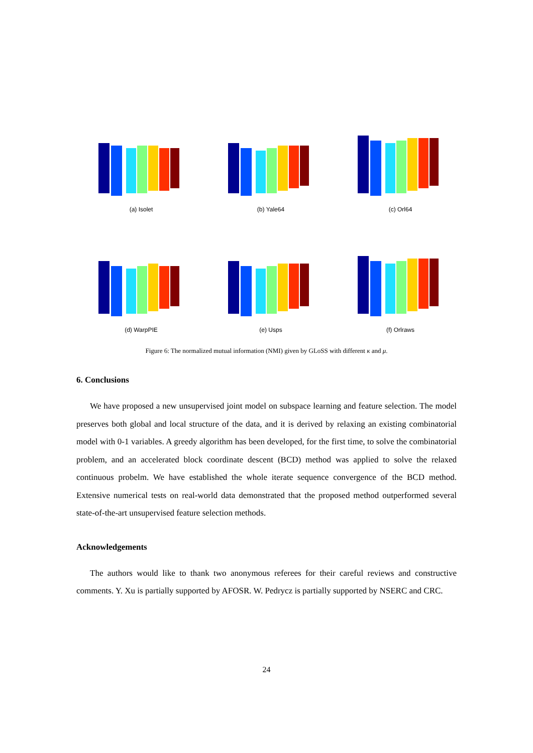(a) Isolet
(b) Yale64
(c) Orl64
(d) WarpPIE
(e) Usps
(f) Orlraws
Figure 6: The normalized mutual information (NMI) given by GLoSS with different κ and μ.
6. Conclusions
We have proposed a new unsupervised joint model on subspace learning and feature selection. The model preserves both global and local structure of the data, and it is derived by relaxing an existing combinatorial model with 0-1 variables. A greedy algorithm has been developed, for the first time, to solve the combinatorial problem, and an accelerated block coordinate descent (BCD) method was applied to solve the relaxed continuous probelm. We have established the whole iterate sequence convergence of the BCD method. Extensive numerical tests on real-world data demonstrated that the proposed method outperformed several state-of-the-art unsupervised feature selection methods.
Acknowledgements
The authors would like to thank two anonymous referees for their careful reviews and constructive comments. Y. Xu is partially supported by AFOSR. W. Pedrycz is partially supported by NSERC and CRC.
24